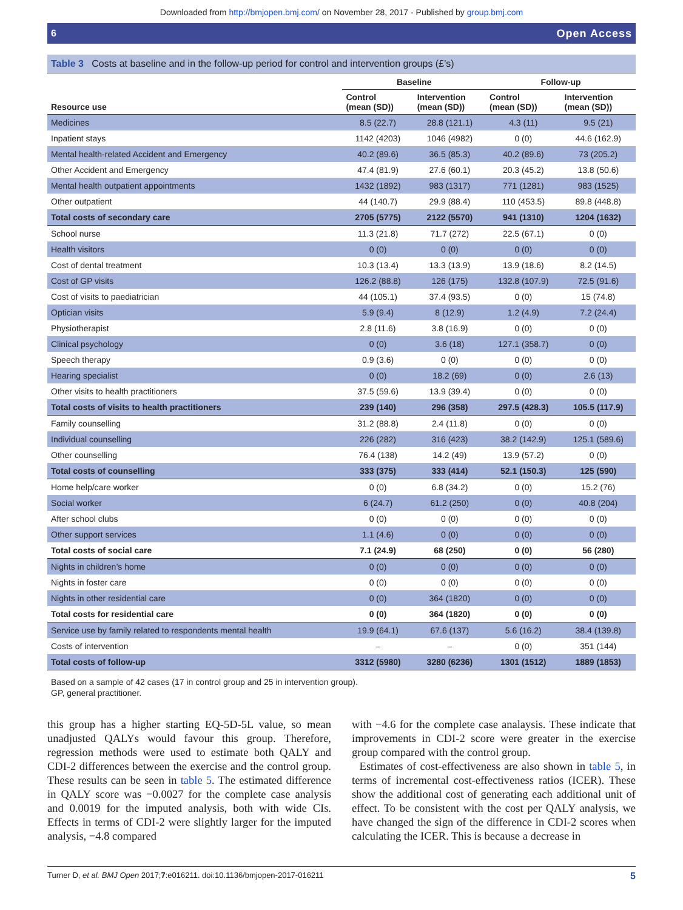Downloaded from http://bmjopen.bmj.com/ on November 28, 2017 - Published by group.bmj.com
6 Open Access
Table 3 Costs at baseline and in the follow-up period for control and intervention groups (£’s)
| | Baseline | | Follow-up | |
| --- | --- | --- | --- | --- |
| Resource use | Control (mean (SD)) | Intervention (mean (SD)) | Control (mean (SD)) | Intervention (mean (SD)) |
| Medicines | 8.5 (22.7) | 28.8 (121.1) | 4.3 (11) | 9.5 (21) |
| Inpatient stays | 1142 (4203) | 1046 (4982) | 0 (0) | 44.6 (162.9) |
| Mental health-related Accident and Emergency | 40.2 (89.6) | 36.5 (85.3) | 40.2 (89.6) | 73 (205.2) |
| Other Accident and Emergency | 47.4 (81.9) | 27.6 (60.1) | 20.3 (45.2) | 13.8 (50.6) |
| Mental health outpatient appointments | 1432 (1892) | 983 (1317) | 771 (1281) | 983 (1525) |
| Other outpatient | 44 (140.7) | 29.9 (88.4) | 110 (453.5) | 89.8 (448.8) |
| Total costs of secondary care | 2705 (5775) | 2122 (5570) | 941 (1310) | 1204 (1632) |
| School nurse | 11.3 (21.8) | 71.7 (272) | 22.5 (67.1) | 0 (0) |
| Health visitors | 0 (0) | 0 (0) | 0 (0) | 0 (0) |
| Cost of dental treatment | 10.3 (13.4) | 13.3 (13.9) | 13.9 (18.6) | 8.2 (14.5) |
| Cost of GP visits | 126.2 (88.8) | 126 (175) | 132.8 (107.9) | 72.5 (91.6) |
| Cost of visits to paediatrician | 44 (105.1) | 37.4 (93.5) | 0 (0) | 15 (74.8) |
| Optician visits | 5.9 (9.4) | 8 (12.9) | 1.2 (4.9) | 7.2 (24.4) |
| Physiotherapist | 2.8 (11.6) | 3.8 (16.9) | 0 (0) | 0 (0) |
| Clinical psychology | 0 (0) | 3.6 (18) | 127.1 (358.7) | 0 (0) |
| Speech therapy | 0.9 (3.6) | 0 (0) | 0 (0) | 0 (0) |
| Hearing specialist | 0 (0) | 18.2 (69) | 0 (0) | 2.6 (13) |
| Other visits to health practitioners | 37.5 (59.6) | 13.9 (39.4) | 0 (0) | 0 (0) |
| Total costs of visits to health practitioners | 239 (140) | 296 (358) | 297.5 (428.3) | 105.5 (117.9) |
| Family counselling | 31.2 (88.8) | 2.4 (11.8) | 0 (0) | 0 (0) |
| Individual counselling | 226 (282) | 316 (423) | 38.2 (142.9) | 125.1 (589.6) |
| Other counselling | 76.4 (138) | 14.2 (49) | 13.9 (57.2) | 0 (0) |
| Total costs of counselling | 333 (375) | 333 (414) | 52.1 (150.3) | 125 (590) |
| Home help/care worker | 0 (0) | 6.8 (34.2) | 0 (0) | 15.2 (76) |
| Social worker | 6 (24.7) | 61.2 (250) | 0 (0) | 40.8 (204) |
| After school clubs | 0 (0) | 0 (0) | 0 (0) | 0 (0) |
| Other support services | 1.1 (4.6) | 0 (0) | 0 (0) | 0 (0) |
| Total costs of social care | 7.1 (24.9) | 68 (250) | 0 (0) | 56 (280) |
| Nights in children’s home | 0 (0) | 0 (0) | 0 (0) | 0 (0) |
| Nights in foster care | 0 (0) | 0 (0) | 0 (0) | 0 (0) |
| Nights in other residential care | 0 (0) | 364 (1820) | 0 (0) | 0 (0) |
| Total costs for residential care | 0 (0) | 364 (1820) | 0 (0) | 0 (0) |
| Service use by family related to respondents mental health | 19.9 (64.1) | 67.6 (137) | 5.6 (16.2) | 38.4 (139.8) |
| Costs of intervention | – | – | 0 (0) | 351 (144) |
| Total costs of follow-up | 3312 (5980) | 3280 (6236) | 1301 (1512) | 1889 (1853) |
Based on a sample of 42 cases (17 in control group and 25 in intervention group).
GP, general practitioner.
this group has a higher starting EQ-5D-5L value, so mean unadjusted QALYs would favour this group. Therefore, regression methods were used to estimate both QALY and CDI-2 differences between the exercise and the control group. These results can be seen in table 5. The estimated difference in QALY score was −0.0027 for the complete case analysis and 0.0019 for the imputed analysis, both with wide CIs. Effects in terms of CDI-2 were slightly larger for the imputed analysis, −4.8 compared
with −4.6 for the complete case analaysis. These indicate that improvements in CDI-2 score were greater in the exercise group compared with the control group.
Estimates of cost-effectiveness are also shown in table 5, in terms of incremental cost-effectiveness ratios (ICER). These show the additional cost of generating each additional unit of effect. To be consistent with the cost per QALY analysis, we have changed the sign of the difference in CDI-2 scores when calculating the ICER. This is because a decrease in
Turner D, et al. BMJ Open 2017;7:e016211. doi:10.1136/bmjopen-2017-016211 5